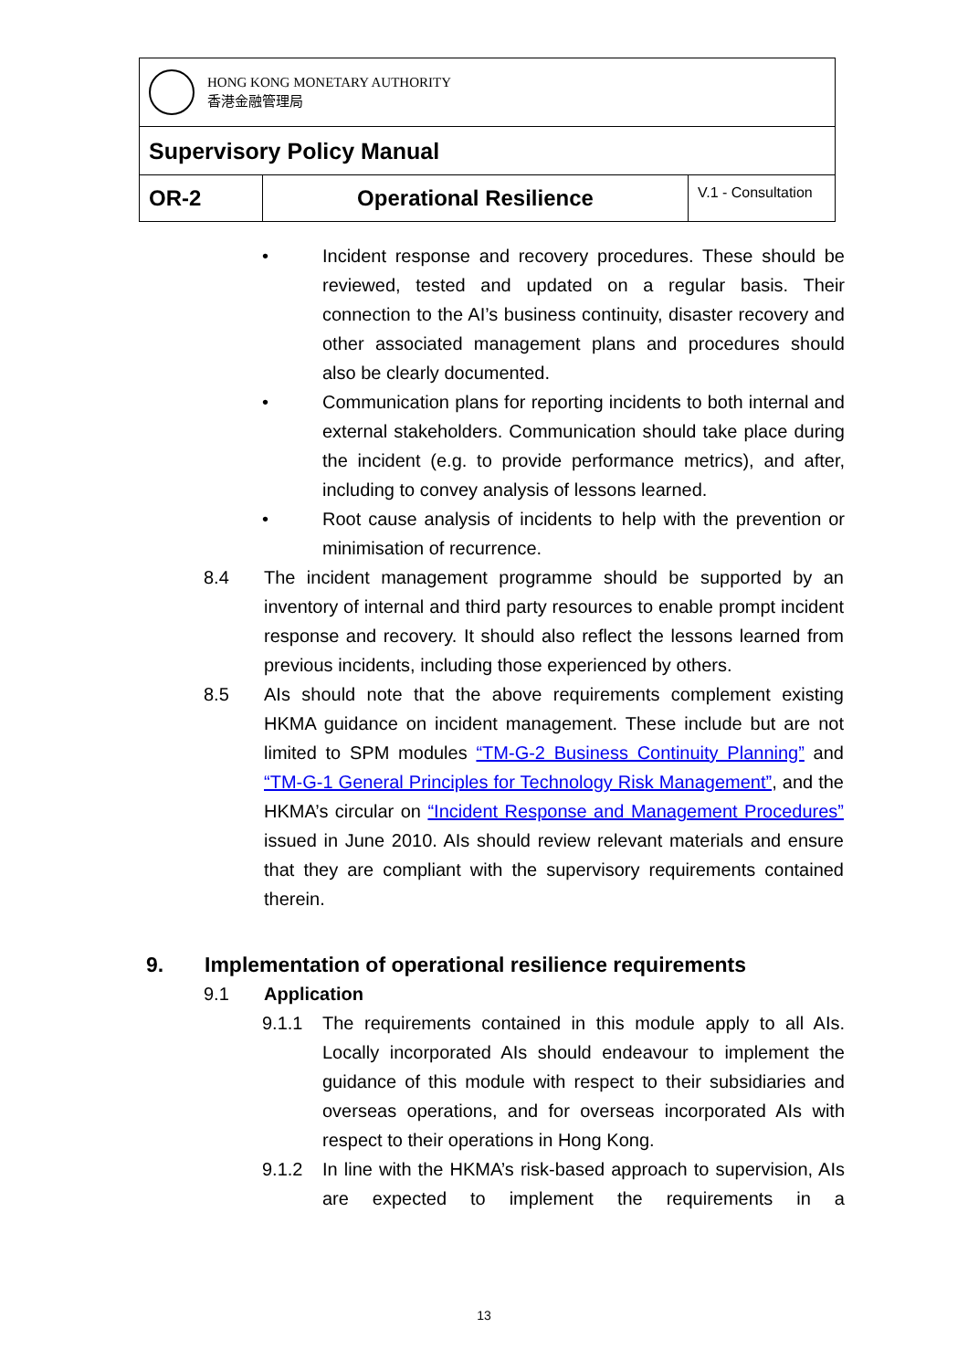| HONG KONG MONETARY AUTHORITY 香港金融管理局 | | |
| Supervisory Policy Manual | | |
| OR-2 | Operational Resilience | V.1 - Consultation |
• Incident response and recovery procedures. These should be reviewed, tested and updated on a regular basis. Their connection to the AI’s business continuity, disaster recovery and other associated management plans and procedures should also be clearly documented.
• Communication plans for reporting incidents to both internal and external stakeholders. Communication should take place during the incident (e.g. to provide performance metrics), and after, including to convey analysis of lessons learned.
• Root cause analysis of incidents to help with the prevention or minimisation of recurrence.
8.4 The incident management programme should be supported by an inventory of internal and third party resources to enable prompt incident response and recovery. It should also reflect the lessons learned from previous incidents, including those experienced by others.
8.5 AIs should note that the above requirements complement existing HKMA guidance on incident management. These include but are not limited to SPM modules “TM-G-2 Business Continuity Planning” and “TM-G-1 General Principles for Technology Risk Management”, and the HKMA’s circular on “Incident Response and Management Procedures” issued in June 2010. AIs should review relevant materials and ensure that they are compliant with the supervisory requirements contained therein.
9. Implementation of operational resilience requirements
9.1 Application
9.1.1 The requirements contained in this module apply to all AIs. Locally incorporated AIs should endeavour to implement the guidance of this module with respect to their subsidiaries and overseas operations, and for overseas incorporated AIs with respect to their operations in Hong Kong.
9.1.2 In line with the HKMA’s risk-based approach to supervision, AIs are expected to implement the requirements in a
13